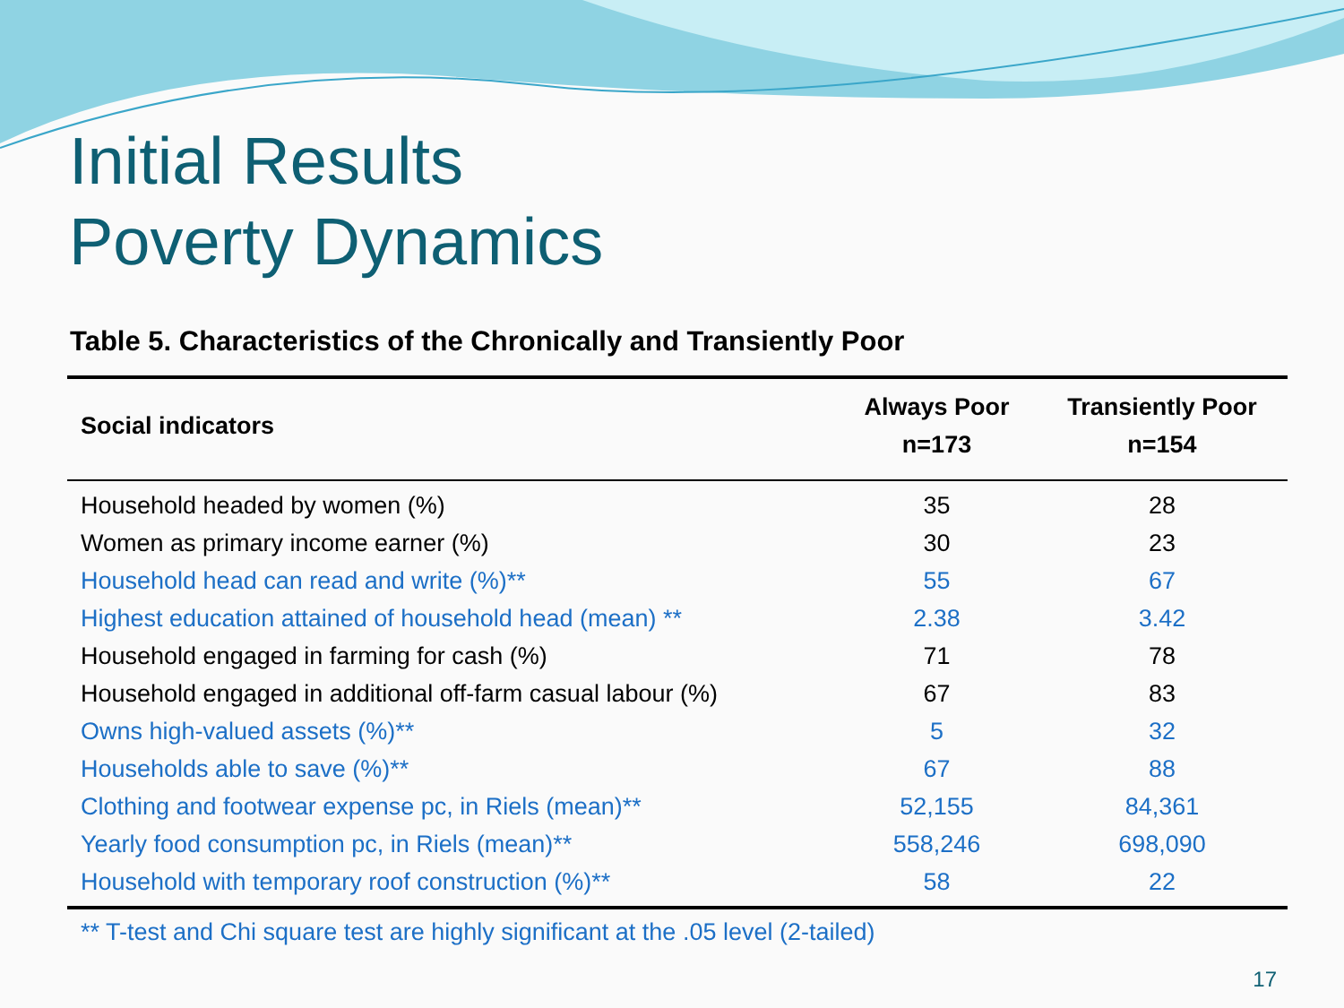Initial Results
Poverty Dynamics
Table 5. Characteristics of the Chronically and Transiently Poor
| Social indicators | Always Poor n=173 | Transiently Poor n=154 |
| --- | --- | --- |
| Household headed by women (%) | 35 | 28 |
| Women as primary income earner (%) | 30 | 23 |
| Household head can read and write (%)** | 55 | 67 |
| Highest education attained of household head (mean) ** | 2.38 | 3.42 |
| Household engaged in farming for cash (%) | 71 | 78 |
| Household engaged in additional off-farm casual labour (%) | 67 | 83 |
| Owns high-valued assets (%)** | 5 | 32 |
| Households able to save (%)** | 67 | 88 |
| Clothing and footwear expense pc, in Riels (mean)** | 52,155 | 84,361 |
| Yearly food consumption pc, in Riels (mean)** | 558,246 | 698,090 |
| Household with temporary roof construction (%)** | 58 | 22 |
** T-test and Chi square test are highly significant at the .05 level (2-tailed)
17